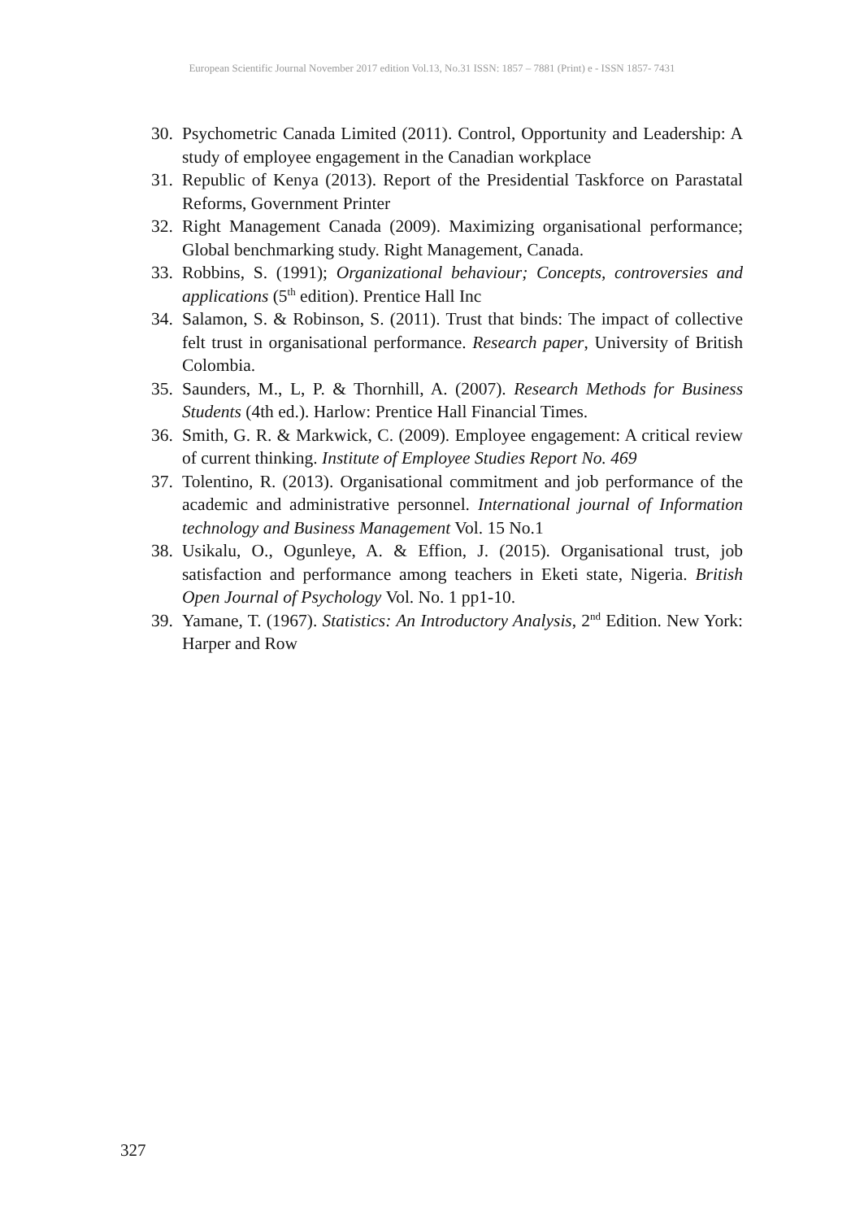European Scientific Journal November 2017 edition Vol.13, No.31 ISSN: 1857 – 7881 (Print) e - ISSN 1857- 7431
30. Psychometric Canada Limited (2011). Control, Opportunity and Leadership: A study of employee engagement in the Canadian workplace
31. Republic of Kenya (2013). Report of the Presidential Taskforce on Parastatal Reforms, Government Printer
32. Right Management Canada (2009). Maximizing organisational performance; Global benchmarking study. Right Management, Canada.
33. Robbins, S. (1991); Organizational behaviour; Concepts, controversies and applications (5<sup>th</sup> edition). Prentice Hall Inc
34. Salamon, S. & Robinson, S. (2011). Trust that binds: The impact of collective felt trust in organisational performance. Research paper, University of British Colombia.
35. Saunders, M., L, P. & Thornhill, A. (2007). Research Methods for Business Students (4th ed.). Harlow: Prentice Hall Financial Times.
36. Smith, G. R. & Markwick, C. (2009). Employee engagement: A critical review of current thinking. Institute of Employee Studies Report No. 469
37. Tolentino, R. (2013). Organisational commitment and job performance of the academic and administrative personnel. International journal of Information technology and Business Management Vol. 15 No.1
38. Usikalu, O., Ogunleye, A. & Effion, J. (2015). Organisational trust, job satisfaction and performance among teachers in Eketi state, Nigeria. British Open Journal of Psychology Vol. No. 1 pp1-10.
39. Yamane, T. (1967). Statistics: An Introductory Analysis, 2<sup>nd</sup> Edition. New York: Harper and Row
327